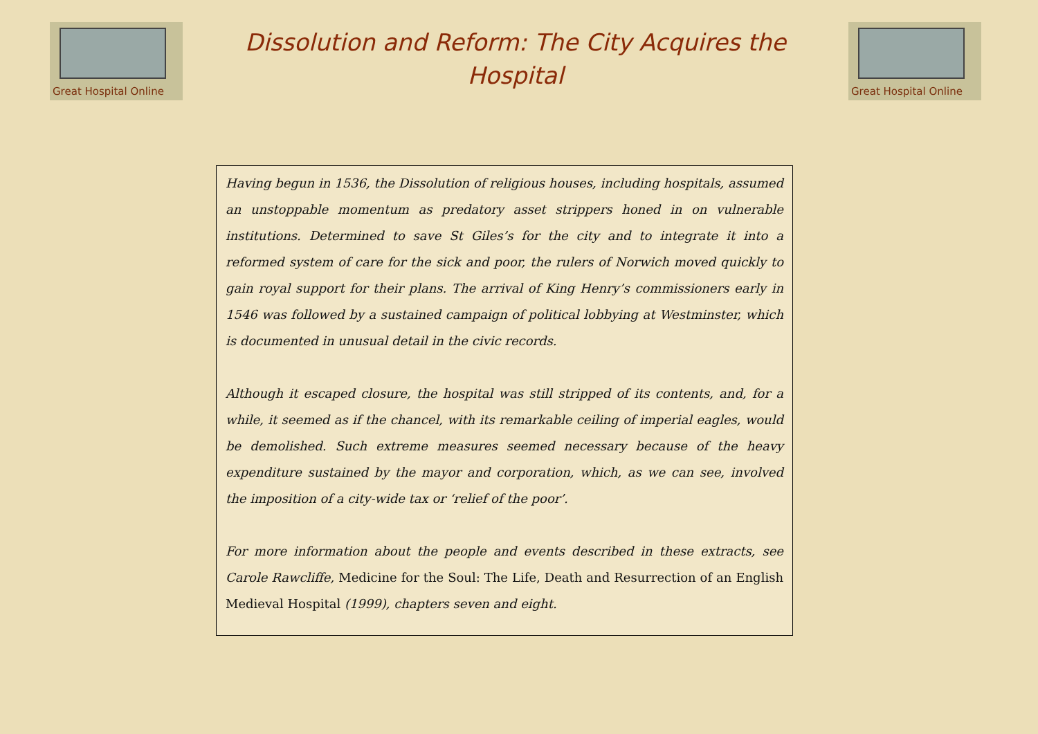Great Hospital Online
Dissolution and Reform: The City Acquires the Hospital
Great Hospital Online
Having begun in 1536, the Dissolution of religious houses, including hospitals, assumed an unstoppable momentum as predatory asset strippers honed in on vulnerable institutions. Determined to save St Giles’s for the city and to integrate it into a reformed system of care for the sick and poor, the rulers of Norwich moved quickly to gain royal support for their plans. The arrival of King Henry’s commissioners early in 1546 was followed by a sustained campaign of political lobbying at Westminster, which is documented in unusual detail in the civic records.
Although it escaped closure, the hospital was still stripped of its contents, and, for a while, it seemed as if the chancel, with its remarkable ceiling of imperial eagles, would be demolished. Such extreme measures seemed necessary because of the heavy expenditure sustained by the mayor and corporation, which, as we can see, involved the imposition of a city-wide tax or ‘relief of the poor’.
For more information about the people and events described in these extracts, see Carole Rawcliffe, Medicine for the Soul: The Life, Death and Resurrection of an English Medieval Hospital (1999), chapters seven and eight.